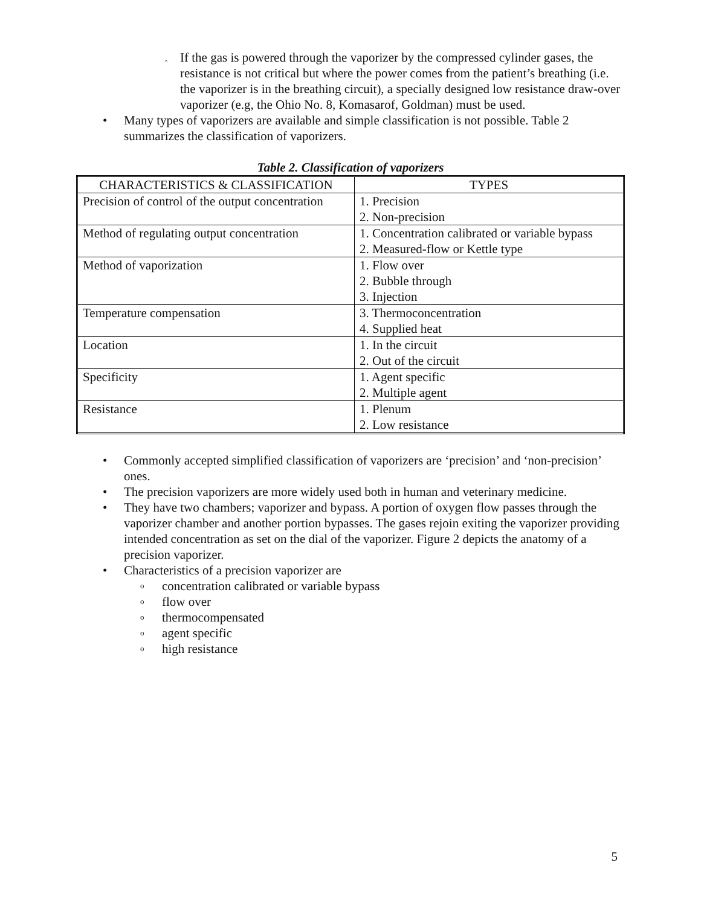‸ If the gas is powered through the vaporizer by the compressed cylinder gases, the resistance is not critical but where the power comes from the patient’s breathing (i.e. the vaporizer is in the breathing circuit), a specially designed low resistance draw-over vaporizer (e.g, the Ohio No. 8, Komasarof, Goldman) must be used.
• Many types of vaporizers are available and simple classification is not possible. Table 2 summarizes the classification of vaporizers.
Table 2. Classification of vaporizers
| CHARACTERISTICS & CLASSIFICATION | TYPES |
| --- | --- |
| Precision of control of the output concentration | 1. Precision 2. Non-precision |
| Method of regulating output concentration | 1. Concentration calibrated or variable bypass 2. Measured-flow or Kettle type |
| Method of vaporization | 1. Flow over 2. Bubble through 3. Injection |
| Temperature compensation | 3. Thermoconcentration 4. Supplied heat |
| Location | 1. In the circuit 2. Out of the circuit |
| Specificity | 1. Agent specific 2. Multiple agent |
| Resistance | 1. Plenum 2. Low resistance |
• Commonly accepted simplified classification of vaporizers are ‘precision’ and ‘non-precision’ ones.
• The precision vaporizers are more widely used both in human and veterinary medicine.
• They have two chambers; vaporizer and bypass. A portion of oxygen flow passes through the vaporizer chamber and another portion bypasses. The gases rejoin exiting the vaporizer providing intended concentration as set on the dial of the vaporizer. Figure 2 depicts the anatomy of a precision vaporizer.
• Characteristics of a precision vaporizer are
oconcentration calibrated or variable bypass
oflow over
othermocompensated
oagent specific
ohigh resistance
5